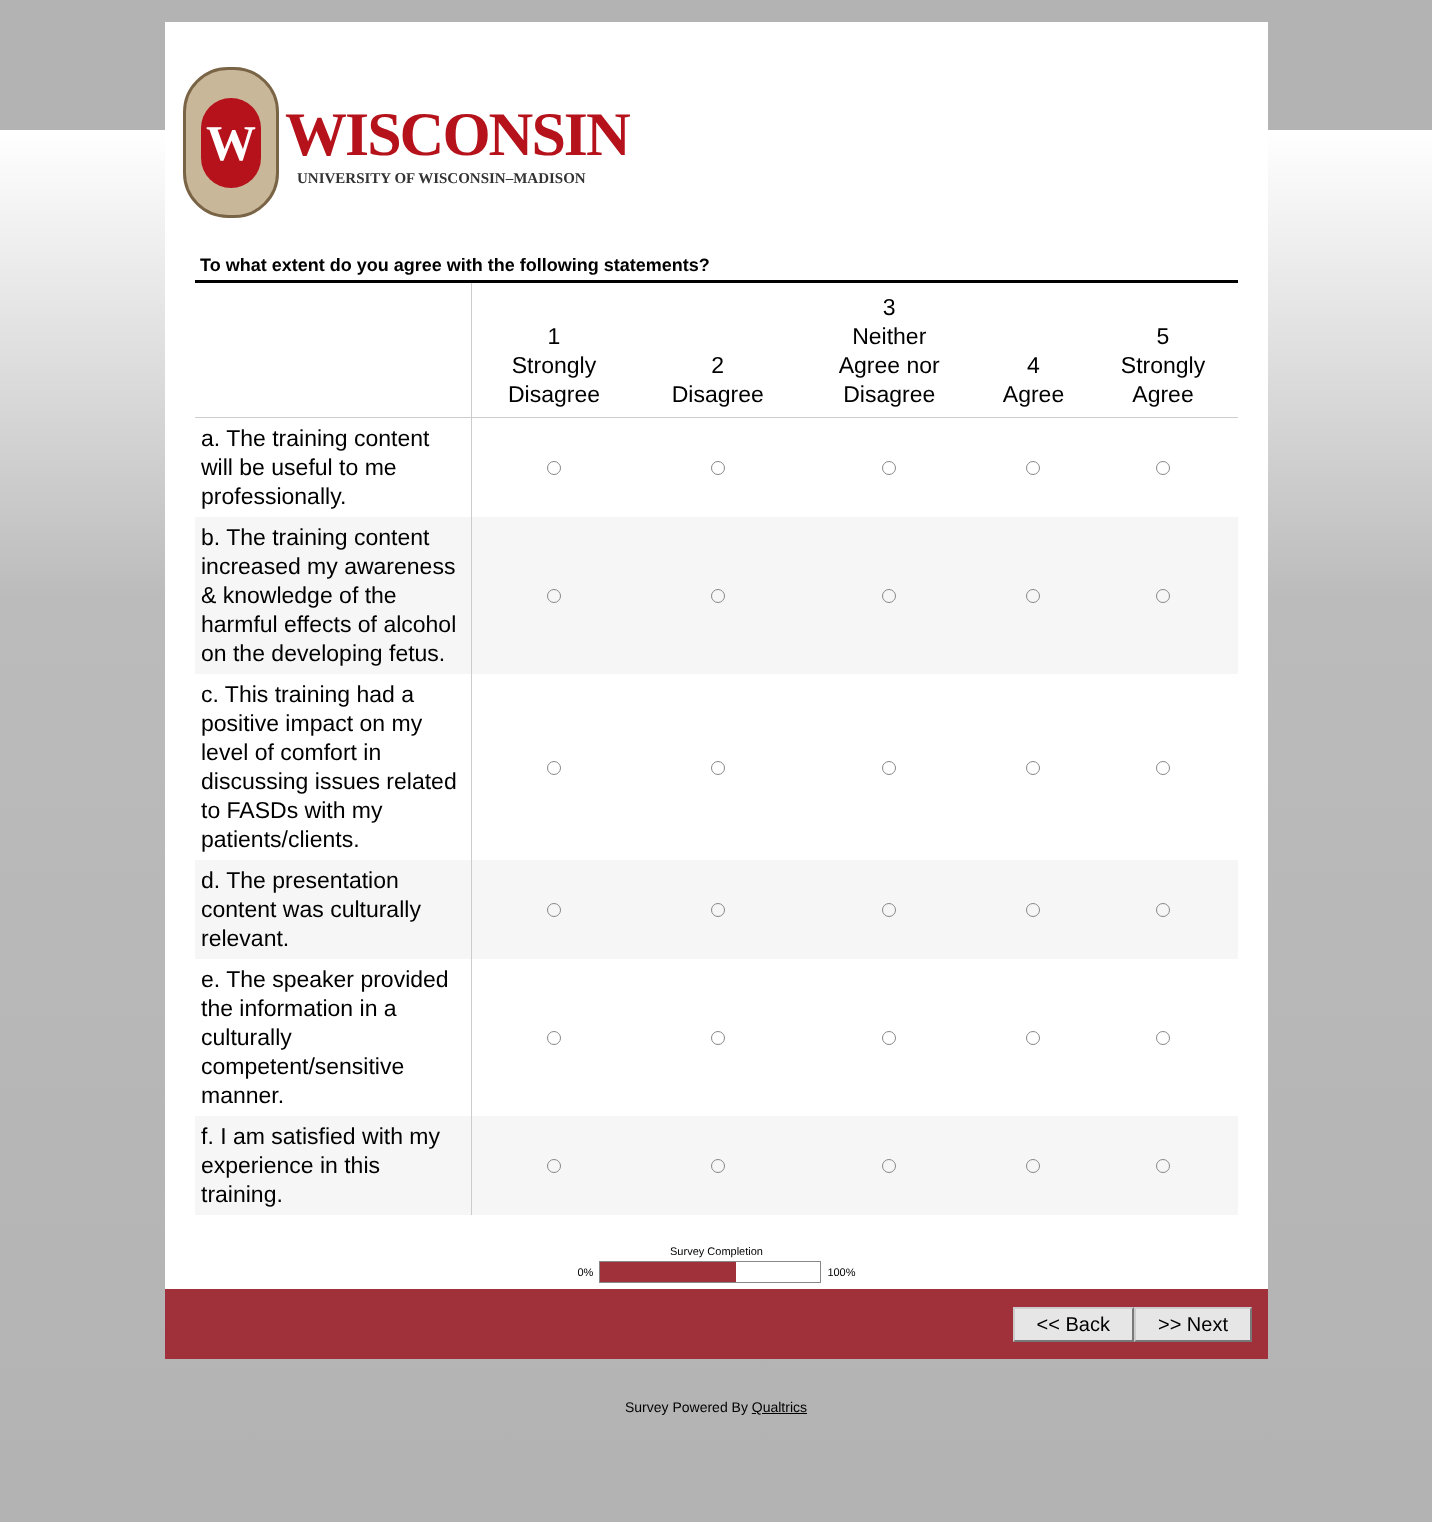W
WISCONSIN
UNIVERSITY OF WISCONSIN–MADISON
To what extent do you agree with the following statements?
| | 1 Strongly Disagree | 2 Disagree | 3 Neither Agree nor Disagree | 4 Agree | 5 Strongly Agree |
| --- | --- | --- | --- | --- | --- |
| a. The training content will be useful to me professionally. | | | | | |
| b. The training content increased my awareness & knowledge of the harmful effects of alcohol on the developing fetus. | | | | | |
| c. This training had a positive impact on my level of comfort in discussing issues related to FASDs with my patients/clients. | | | | | |
| d. The presentation content was culturally relevant. | | | | | |
| e. The speaker provided the information in a culturally competent/sensitive manner. | | | | | |
| f. I am satisfied with my experience in this training. | | | | | |
Survey Completion
0% 100%
<< Back >> Next
Survey Powered By Qualtrics